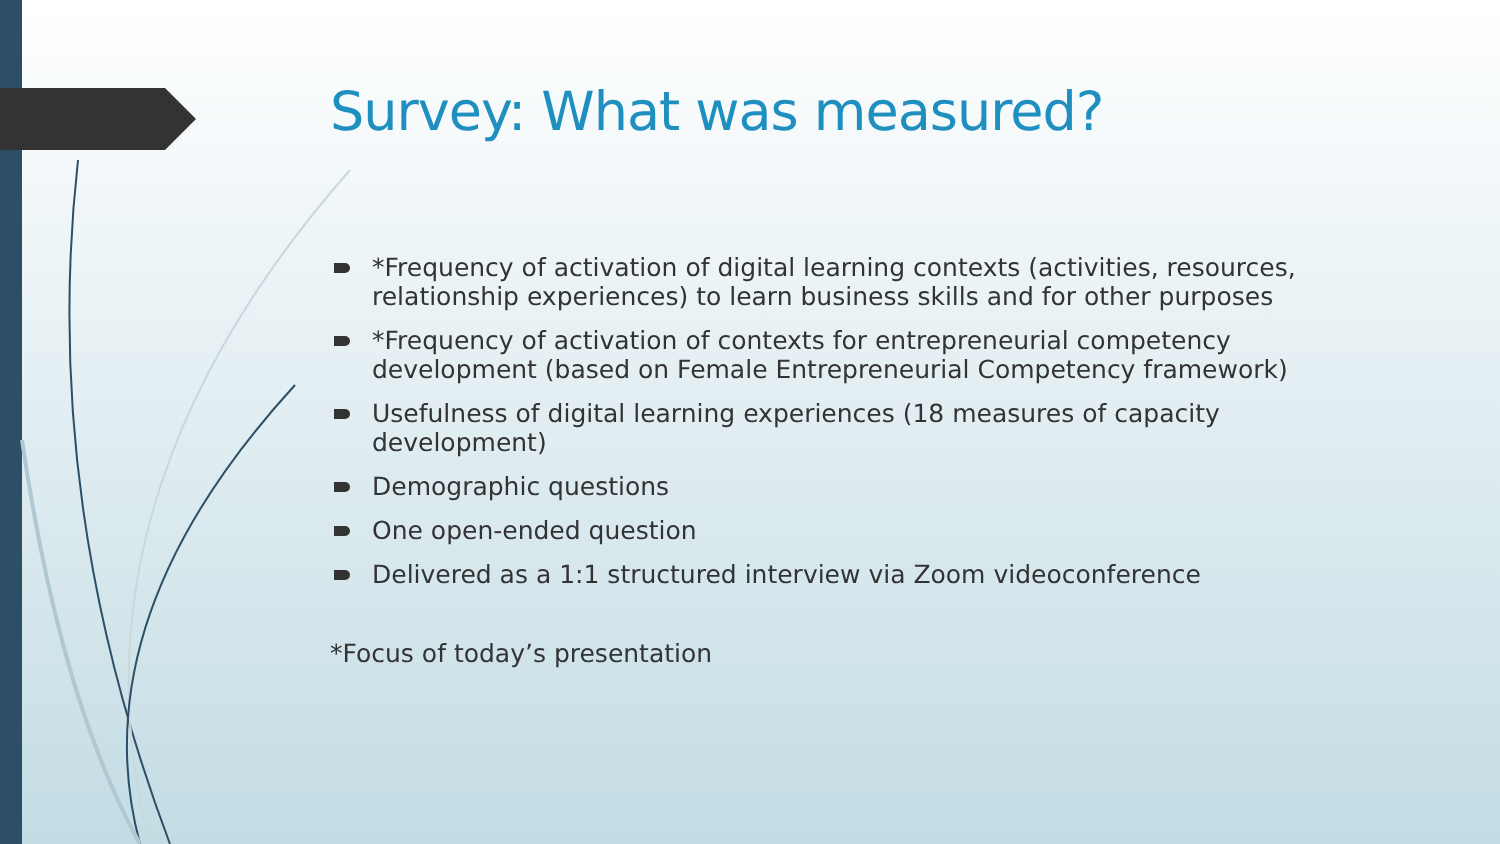Survey: What was measured?
*Frequency of activation of digital learning contexts (activities, resources, relationship experiences) to learn business skills and for other purposes
*Frequency of activation of contexts for entrepreneurial competency development (based on Female Entrepreneurial Competency framework)
Usefulness of digital learning experiences (18 measures of capacity development)
Demographic questions
One open-ended question
Delivered as a 1:1 structured interview via Zoom videoconference
*Focus of today’s presentation